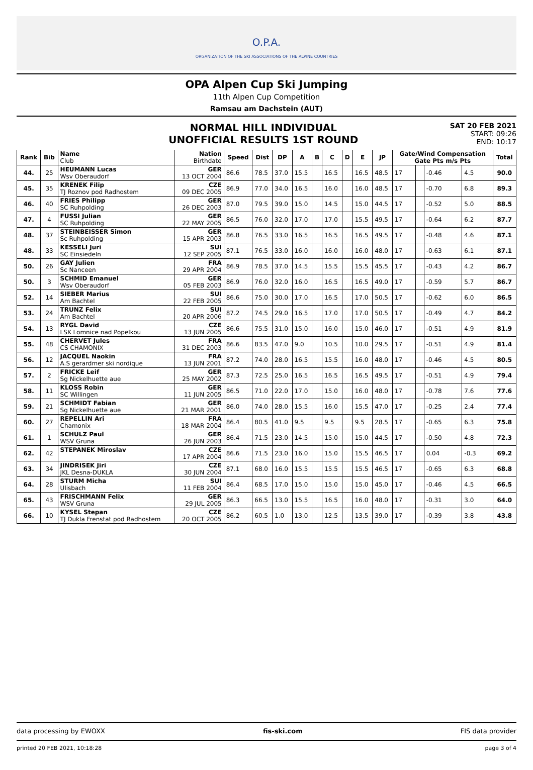O.P.A.
ORGANIZATION OF THE SKI ASSOCIATIONS OF THE ALPINE COUNTRIES
OPA Alpen Cup Ski Jumping
11th Alpen Cup Competition
Ramsau am Dachstein (AUT)
NORMAL HILL INDIVIDUAL
UNOFFICIAL RESULTS 1ST ROUND
SAT 20 FEB 2021
START: 09:26
END: 10:17
| Rank | Bib | Name Club | Nation Birthdate | Speed | Dist | DP | A | B | C | D | E | JP | Gate/Wind Compensation Gate Pts m/s Pts | | | | Total | | |
| --- | --- | --- | --- | --- | --- | --- | --- | --- | --- | --- | --- | --- | --- | --- | --- | --- | --- | --- | --- |
| | | 44. | 25 | HEUMANN Lucas Wsv Oberaudorf | GER 13 OCT 2004 | 86.6 | 78.5 | 37.0 | 15.5 | | 16.5 | | 16.5 | 48.5 | 17 | | -0.46 | 4.5 | 90.0 |
| 45. | 35 | KRENEK Filip TJ Roznov pod Radhostem | CZE 09 DEC 2005 | 86.9 | 77.0 | 34.0 | 16.5 | | 16.0 | | 16.0 | 48.5 | 17 | | -0.70 | 6.8 | 89.3 | | |
| 46. | 40 | FRIES Philipp SC Ruhpolding | GER 26 DEC 2003 | 87.0 | 79.5 | 39.0 | 15.0 | | 14.5 | | 15.0 | 44.5 | 17 | | -0.52 | 5.0 | 88.5 | | |
| 47. | 4 | FUSSI Julian SC Ruhpolding | GER 22 MAY 2005 | 86.5 | 76.0 | 32.0 | 17.0 | | 17.0 | | 15.5 | 49.5 | 17 | | -0.64 | 6.2 | 87.7 | | |
| 48. | 37 | STEINBEISSER Simon Sc Ruhpolding | GER 15 APR 2003 | 86.8 | 76.5 | 33.0 | 16.5 | | 16.5 | | 16.5 | 49.5 | 17 | | -0.48 | 4.6 | 87.1 | | |
| 48. | 33 | KESSELI Juri SC Einsiedeln | SUI 12 SEP 2005 | 87.1 | 76.5 | 33.0 | 16.0 | | 16.0 | | 16.0 | 48.0 | 17 | | -0.63 | 6.1 | 87.1 | | |
| 50. | 26 | GAY Julien Sc Nanceen | FRA 29 APR 2004 | 86.9 | 78.5 | 37.0 | 14.5 | | 15.5 | | 15.5 | 45.5 | 17 | | -0.43 | 4.2 | 86.7 | | |
| 50. | 3 | SCHMID Emanuel Wsv Oberaudorf | GER 05 FEB 2003 | 86.9 | 76.0 | 32.0 | 16.0 | | 16.5 | | 16.5 | 49.0 | 17 | | -0.59 | 5.7 | 86.7 | | |
| 52. | 14 | SIEBER Marius Am Bachtel | SUI 22 FEB 2005 | 86.6 | 75.0 | 30.0 | 17.0 | | 16.5 | | 17.0 | 50.5 | 17 | | -0.62 | 6.0 | 86.5 | | |
| 53. | 24 | TRUNZ Felix Am Bachtel | SUI 20 APR 2006 | 87.2 | 74.5 | 29.0 | 16.5 | | 17.0 | | 17.0 | 50.5 | 17 | | -0.49 | 4.7 | 84.2 | | |
| 54. | 13 | RYGL David LSK Lomnice nad Popelkou | CZE 13 JUN 2005 | 86.6 | 75.5 | 31.0 | 15.0 | | 16.0 | | 15.0 | 46.0 | 17 | | -0.51 | 4.9 | 81.9 | | |
| 55. | 48 | CHERVET Jules CS CHAMONIX | FRA 31 DEC 2003 | 86.6 | 83.5 | 47.0 | 9.0 | | 10.5 | | 10.0 | 29.5 | 17 | | -0.51 | 4.9 | 81.4 | | |
| 56. | 12 | JACQUEL Naokin A.S gerardmer ski nordique | FRA 13 JUN 2001 | 87.2 | 74.0 | 28.0 | 16.5 | | 15.5 | | 16.0 | 48.0 | 17 | | -0.46 | 4.5 | 80.5 | | |
| 57. | 2 | FRICKE Leif Sg Nickelhuette aue | GER 25 MAY 2002 | 87.3 | 72.5 | 25.0 | 16.5 | | 16.5 | | 16.5 | 49.5 | 17 | | -0.51 | 4.9 | 79.4 | | |
| 58. | 11 | KLOSS Robin SC Willingen | GER 11 JUN 2005 | 86.5 | 71.0 | 22.0 | 17.0 | | 15.0 | | 16.0 | 48.0 | 17 | | -0.78 | 7.6 | 77.6 | | |
| 59. | 21 | SCHMIDT Fabian Sg Nickelhuette aue | GER 21 MAR 2001 | 86.0 | 74.0 | 28.0 | 15.5 | | 16.0 | | 15.5 | 47.0 | 17 | | -0.25 | 2.4 | 77.4 | | |
| 60. | 27 | REPELLIN Ari Chamonix | FRA 18 MAR 2004 | 86.4 | 80.5 | 41.0 | 9.5 | | 9.5 | | 9.5 | 28.5 | 17 | | -0.65 | 6.3 | 75.8 | | |
| 61. | 1 | SCHULZ Paul WSV Gruna | GER 26 JUN 2003 | 86.4 | 71.5 | 23.0 | 14.5 | | 15.0 | | 15.0 | 44.5 | 17 | | -0.50 | 4.8 | 72.3 | | |
| 62. | 42 | STEPANEK Miroslav | CZE 17 APR 2004 | 86.6 | 71.5 | 23.0 | 16.0 | | 15.0 | | 15.5 | 46.5 | 17 | | 0.04 | -0.3 | 69.2 | | |
| 63. | 34 | JINDRISEK Jiri JKL Desna-DUKLA | CZE 30 JUN 2004 | 87.1 | 68.0 | 16.0 | 15.5 | | 15.5 | | 15.5 | 46.5 | 17 | | -0.65 | 6.3 | 68.8 | | |
| 64. | 28 | STURM Micha Ulisbach | SUI 11 FEB 2004 | 86.4 | 68.5 | 17.0 | 15.0 | | 15.0 | | 15.0 | 45.0 | 17 | | -0.46 | 4.5 | 66.5 | | |
| 65. | 43 | FRISCHMANN Felix WSV Gruna | GER 29 JUL 2005 | 86.3 | 66.5 | 13.0 | 15.5 | | 16.5 | | 16.0 | 48.0 | 17 | | -0.31 | 3.0 | 64.0 | | |
| 66. | 10 | KYSEL Stepan TJ Dukla Frenstat pod Radhostem | CZE 20 OCT 2005 | 86.2 | 60.5 | 1.0 | 13.0 | | 12.5 | | 13.5 | 39.0 | 17 | | -0.39 | 3.8 | 43.8 | | |
data processing by EWOXX fis-ski.com FIS data provider
printed 20 FEB 2021, 10:18:28 page 3 of 4